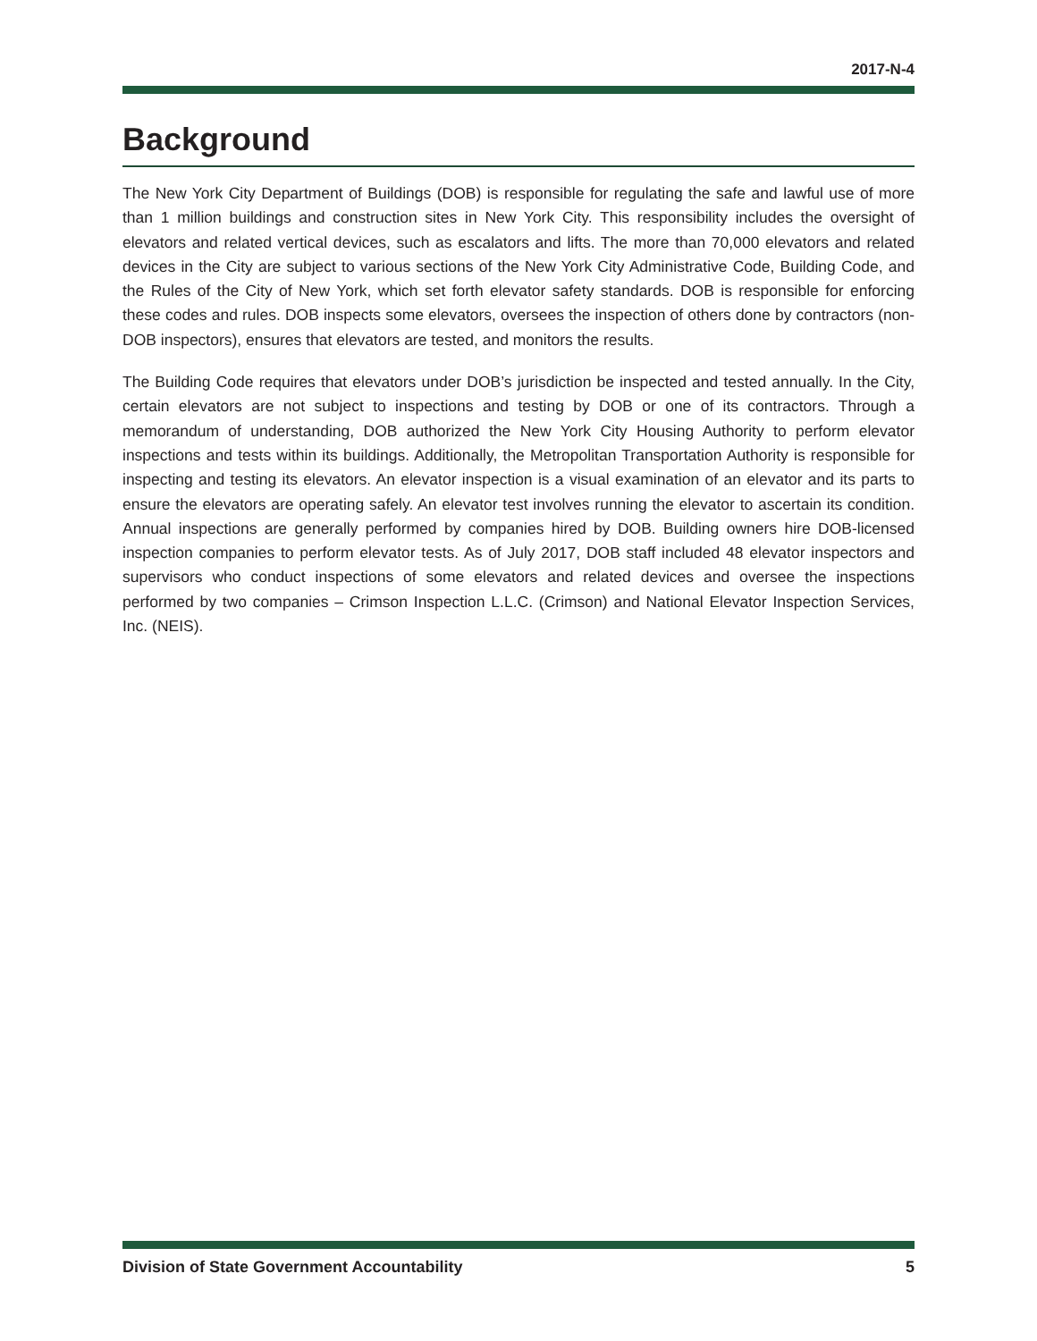2017-N-4
Background
The New York City Department of Buildings (DOB) is responsible for regulating the safe and lawful use of more than 1 million buildings and construction sites in New York City. This responsibility includes the oversight of elevators and related vertical devices, such as escalators and lifts. The more than 70,000 elevators and related devices in the City are subject to various sections of the New York City Administrative Code, Building Code, and the Rules of the City of New York, which set forth elevator safety standards. DOB is responsible for enforcing these codes and rules. DOB inspects some elevators, oversees the inspection of others done by contractors (non-DOB inspectors), ensures that elevators are tested, and monitors the results.
The Building Code requires that elevators under DOB’s jurisdiction be inspected and tested annually. In the City, certain elevators are not subject to inspections and testing by DOB or one of its contractors. Through a memorandum of understanding, DOB authorized the New York City Housing Authority to perform elevator inspections and tests within its buildings. Additionally, the Metropolitan Transportation Authority is responsible for inspecting and testing its elevators. An elevator inspection is a visual examination of an elevator and its parts to ensure the elevators are operating safely. An elevator test involves running the elevator to ascertain its condition. Annual inspections are generally performed by companies hired by DOB. Building owners hire DOB-licensed inspection companies to perform elevator tests. As of July 2017, DOB staff included 48 elevator inspectors and supervisors who conduct inspections of some elevators and related devices and oversee the inspections performed by two companies – Crimson Inspection L.L.C. (Crimson) and National Elevator Inspection Services, Inc. (NEIS).
Division of State Government Accountability 5